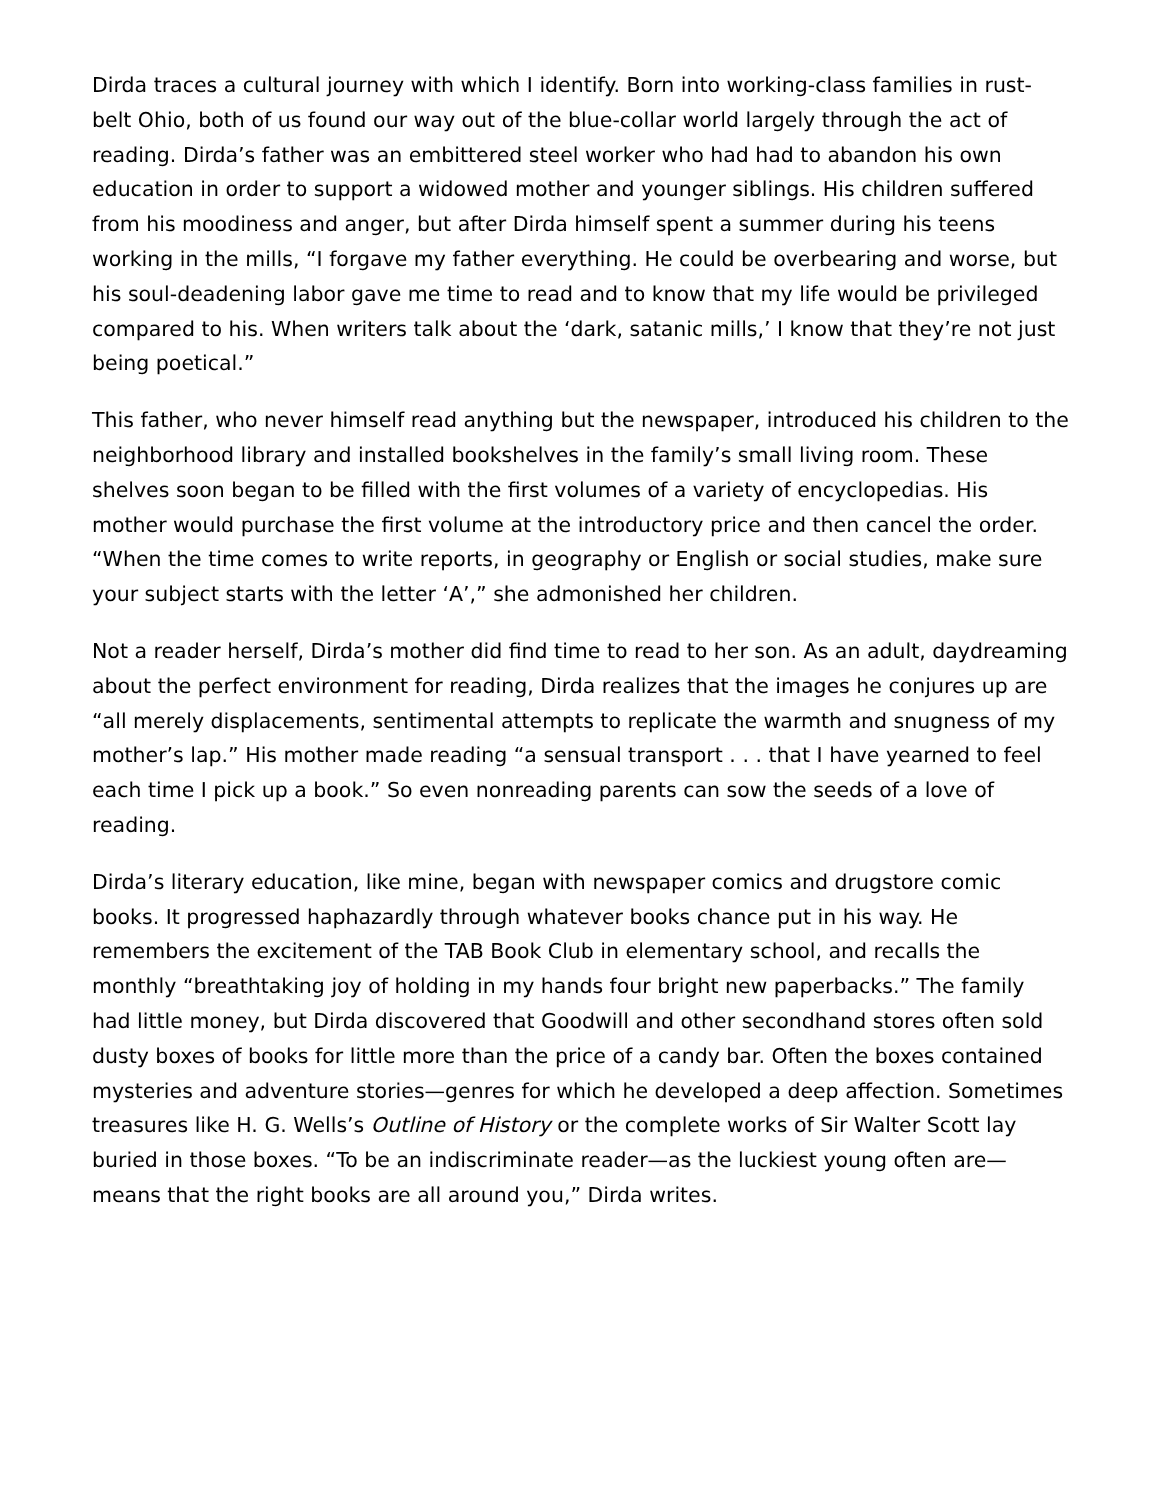Dirda traces a cultural journey with which I identify. Born into working-class families in rust-belt Ohio, both of us found our way out of the blue-collar world largely through the act of reading. Dirda’s father was an embittered steel worker who had had to abandon his own education in order to support a widowed mother and younger siblings. His children suffered from his moodiness and anger, but after Dirda himself spent a summer during his teens working in the mills, “I forgave my father everything. He could be overbearing and worse, but his soul-deadening labor gave me time to read and to know that my life would be privileged compared to his. When writers talk about the ‘dark, satanic mills,’ I know that they’re not just being poetical.”
This father, who never himself read anything but the newspaper, introduced his children to the neighborhood library and installed bookshelves in the family’s small living room. These shelves soon began to be filled with the first volumes of a variety of encyclopedias. His mother would purchase the first volume at the introductory price and then cancel the order. “When the time comes to write reports, in geography or English or social studies, make sure your subject starts with the letter ‘A’,” she admonished her children.
Not a reader herself, Dirda’s mother did find time to read to her son. As an adult, daydreaming about the perfect environment for reading, Dirda realizes that the images he conjures up are “all merely displacements, sentimental attempts to replicate the warmth and snugness of my mother’s lap.” His mother made reading “a sensual transport . . . that I have yearned to feel each time I pick up a book.” So even nonreading parents can sow the seeds of a love of reading.
Dirda’s literary education, like mine, began with newspaper comics and drugstore comic books. It progressed haphazardly through whatever books chance put in his way. He remembers the excitement of the TAB Book Club in elementary school, and recalls the monthly “breathtaking joy of holding in my hands four bright new paperbacks.” The family had little money, but Dirda discovered that Goodwill and other secondhand stores often sold dusty boxes of books for little more than the price of a candy bar. Often the boxes contained mysteries and adventure stories—genres for which he developed a deep affection. Sometimes treasures like H. G. Wells’s Outline of History or the complete works of Sir Walter Scott lay buried in those boxes. “To be an indiscriminate reader—as the luckiest young often are—means that the right books are all around you,” Dirda writes.